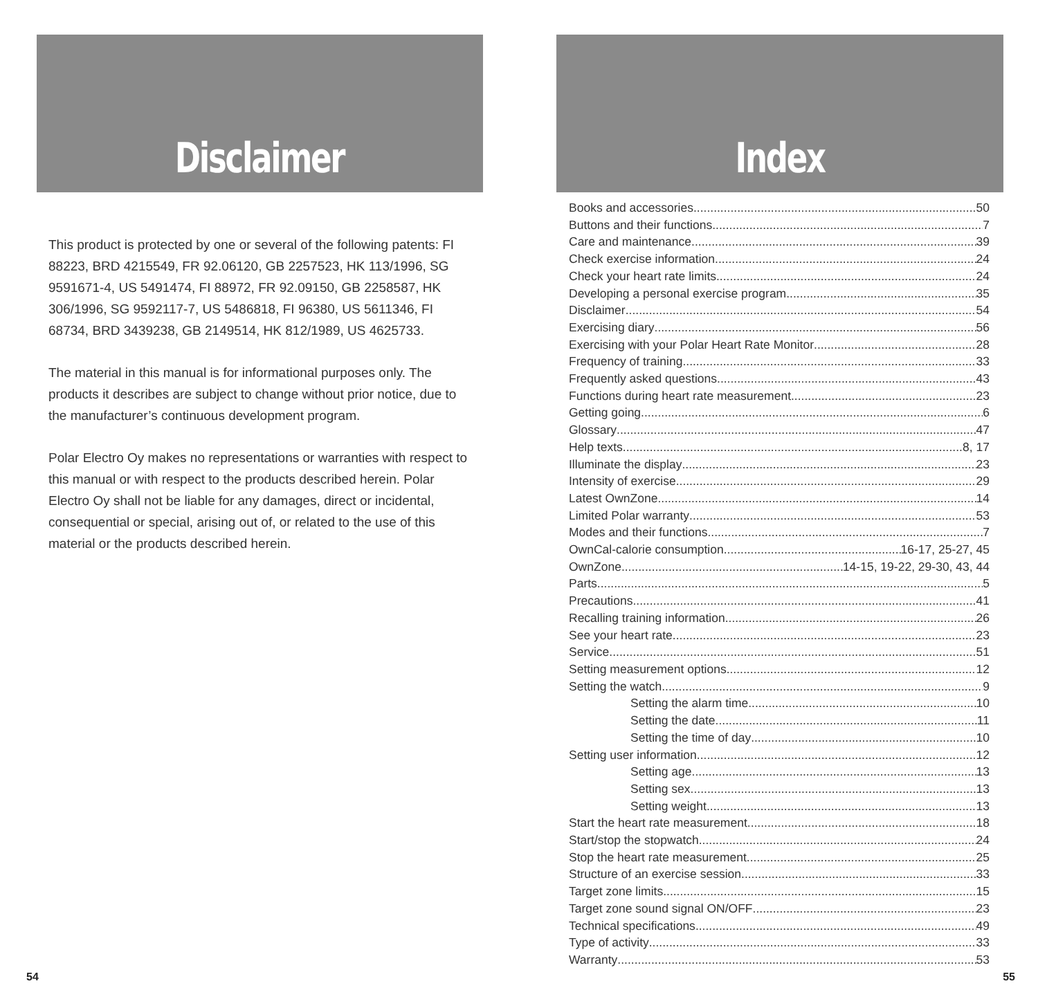Disclaimer
This product is protected by one or several of the following patents: FI 88223, BRD 4215549, FR 92.06120, GB 2257523, HK 113/1996, SG 9591671-4, US 5491474, FI 88972, FR 92.09150, GB 2258587, HK 306/1996, SG 9592117-7, US 5486818, FI 96380, US 5611346, FI 68734, BRD 3439238, GB 2149514, HK 812/1989, US 4625733.
The material in this manual is for informational purposes only. The products it describes are subject to change without prior notice, due to the manufacturer’s continuous development program.
Polar Electro Oy makes no representations or warranties with respect to this manual or with respect to the products described herein. Polar Electro Oy shall not be liable for any damages, direct or incidental, consequential or special, arising out of, or related to the use of this material or the products described herein.
54
Index
Books and accessories 50
Buttons and their functions 7
Care and maintenance 39
Check exercise information 24
Check your heart rate limits 24
Developing a personal exercise program 35
Disclaimer 54
Exercising diary 56
Exercising with your Polar Heart Rate Monitor 28
Frequency of training 33
Frequently asked questions 43
Functions during heart rate measurement 23
Getting going 6
Glossary 47
Help texts 8, 17
Illuminate the display 23
Intensity of exercise 29
Latest OwnZone 14
Limited Polar warranty 53
Modes and their functions 7
OwnCal-calorie consumption 16-17, 25-27, 45
OwnZone 14-15, 19-22, 29-30, 43, 44
Parts 5
Precautions 41
Recalling training information 26
See your heart rate 23
Service 51
Setting measurement options 12
Setting the watch 9
Setting the alarm time 10
Setting the date 11
Setting the time of day 10
Setting user information 12
Setting age 13
Setting sex 13
Setting weight 13
Start the heart rate measurement 18
Start/stop the stopwatch 24
Stop the heart rate measurement 25
Structure of an exercise session 33
Target zone limits 15
Target zone sound signal ON/OFF 23
Technical specifications 49
Type of activity 33
Warranty 53
55